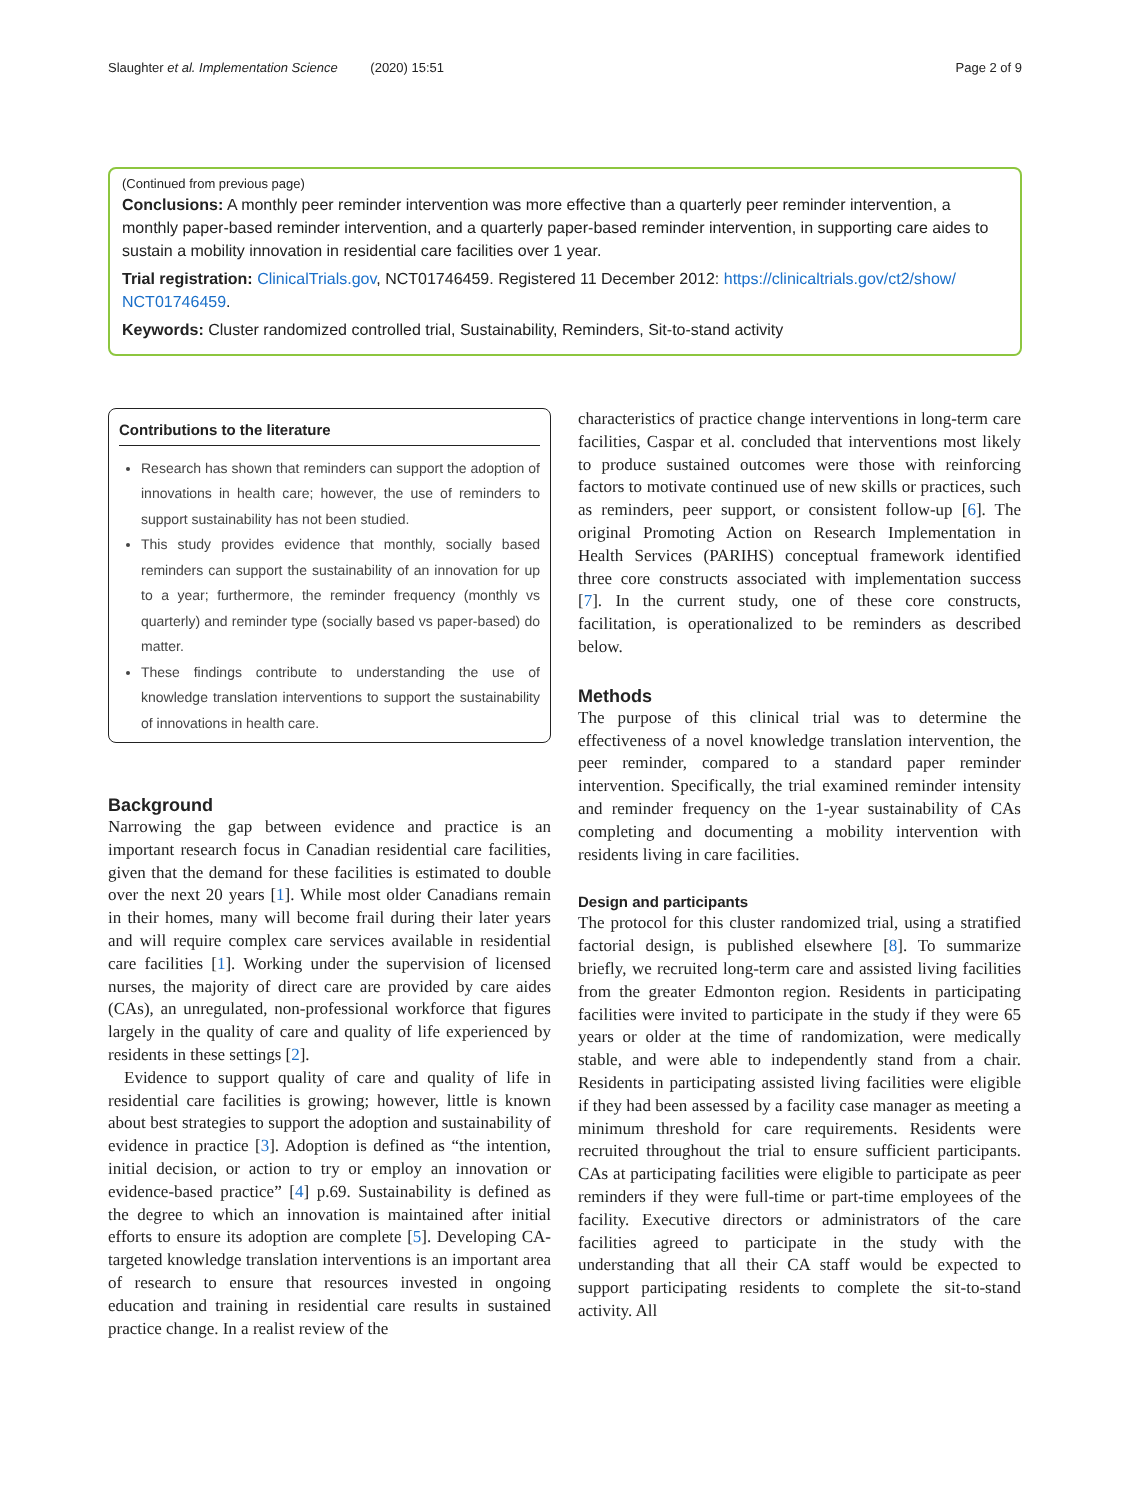Slaughter et al. Implementation Science (2020) 15:51 Page 2 of 9
(Continued from previous page)
Conclusions: A monthly peer reminder intervention was more effective than a quarterly peer reminder intervention, a monthly paper-based reminder intervention, and a quarterly paper-based reminder intervention, in supporting care aides to sustain a mobility innovation in residential care facilities over 1 year.
Trial registration: ClinicalTrials.gov, NCT01746459. Registered 11 December 2012: https://clinicaltrials.gov/ct2/show/ NCT01746459.
Keywords: Cluster randomized controlled trial, Sustainability, Reminders, Sit-to-stand activity
Contributions to the literature
Research has shown that reminders can support the adoption of innovations in health care; however, the use of reminders to support sustainability has not been studied.
This study provides evidence that monthly, socially based reminders can support the sustainability of an innovation for up to a year; furthermore, the reminder frequency (monthly vs quarterly) and reminder type (socially based vs paper-based) do matter.
These findings contribute to understanding the use of knowledge translation interventions to support the sustainability of innovations in health care.
Background
Narrowing the gap between evidence and practice is an important research focus in Canadian residential care facilities, given that the demand for these facilities is estimated to double over the next 20 years [1]. While most older Canadians remain in their homes, many will become frail during their later years and will require complex care services available in residential care facilities [1]. Working under the supervision of licensed nurses, the majority of direct care are provided by care aides (CAs), an unregulated, non-professional workforce that figures largely in the quality of care and quality of life experienced by residents in these settings [2].
Evidence to support quality of care and quality of life in residential care facilities is growing; however, little is known about best strategies to support the adoption and sustainability of evidence in practice [3]. Adoption is defined as “the intention, initial decision, or action to try or employ an innovation or evidence-based practice” [4] p.69. Sustainability is defined as the degree to which an innovation is maintained after initial efforts to ensure its adoption are complete [5]. Developing CA-targeted knowledge translation interventions is an important area of research to ensure that resources invested in ongoing education and training in residential care results in sustained practice change. In a realist review of the
characteristics of practice change interventions in long-term care facilities, Caspar et al. concluded that interventions most likely to produce sustained outcomes were those with reinforcing factors to motivate continued use of new skills or practices, such as reminders, peer support, or consistent follow-up [6]. The original Promoting Action on Research Implementation in Health Services (PARIHS) conceptual framework identified three core constructs associated with implementation success [7]. In the current study, one of these core constructs, facilitation, is operationalized to be reminders as described below.
Methods
The purpose of this clinical trial was to determine the effectiveness of a novel knowledge translation intervention, the peer reminder, compared to a standard paper reminder intervention. Specifically, the trial examined reminder intensity and reminder frequency on the 1-year sustainability of CAs completing and documenting a mobility intervention with residents living in care facilities.
Design and participants
The protocol for this cluster randomized trial, using a stratified factorial design, is published elsewhere [8]. To summarize briefly, we recruited long-term care and assisted living facilities from the greater Edmonton region. Residents in participating facilities were invited to participate in the study if they were 65 years or older at the time of randomization, were medically stable, and were able to independently stand from a chair. Residents in participating assisted living facilities were eligible if they had been assessed by a facility case manager as meeting a minimum threshold for care requirements. Residents were recruited throughout the trial to ensure sufficient participants. CAs at participating facilities were eligible to participate as peer reminders if they were full-time or part-time employees of the facility. Executive directors or administrators of the care facilities agreed to participate in the study with the understanding that all their CA staff would be expected to support participating residents to complete the sit-to-stand activity. All